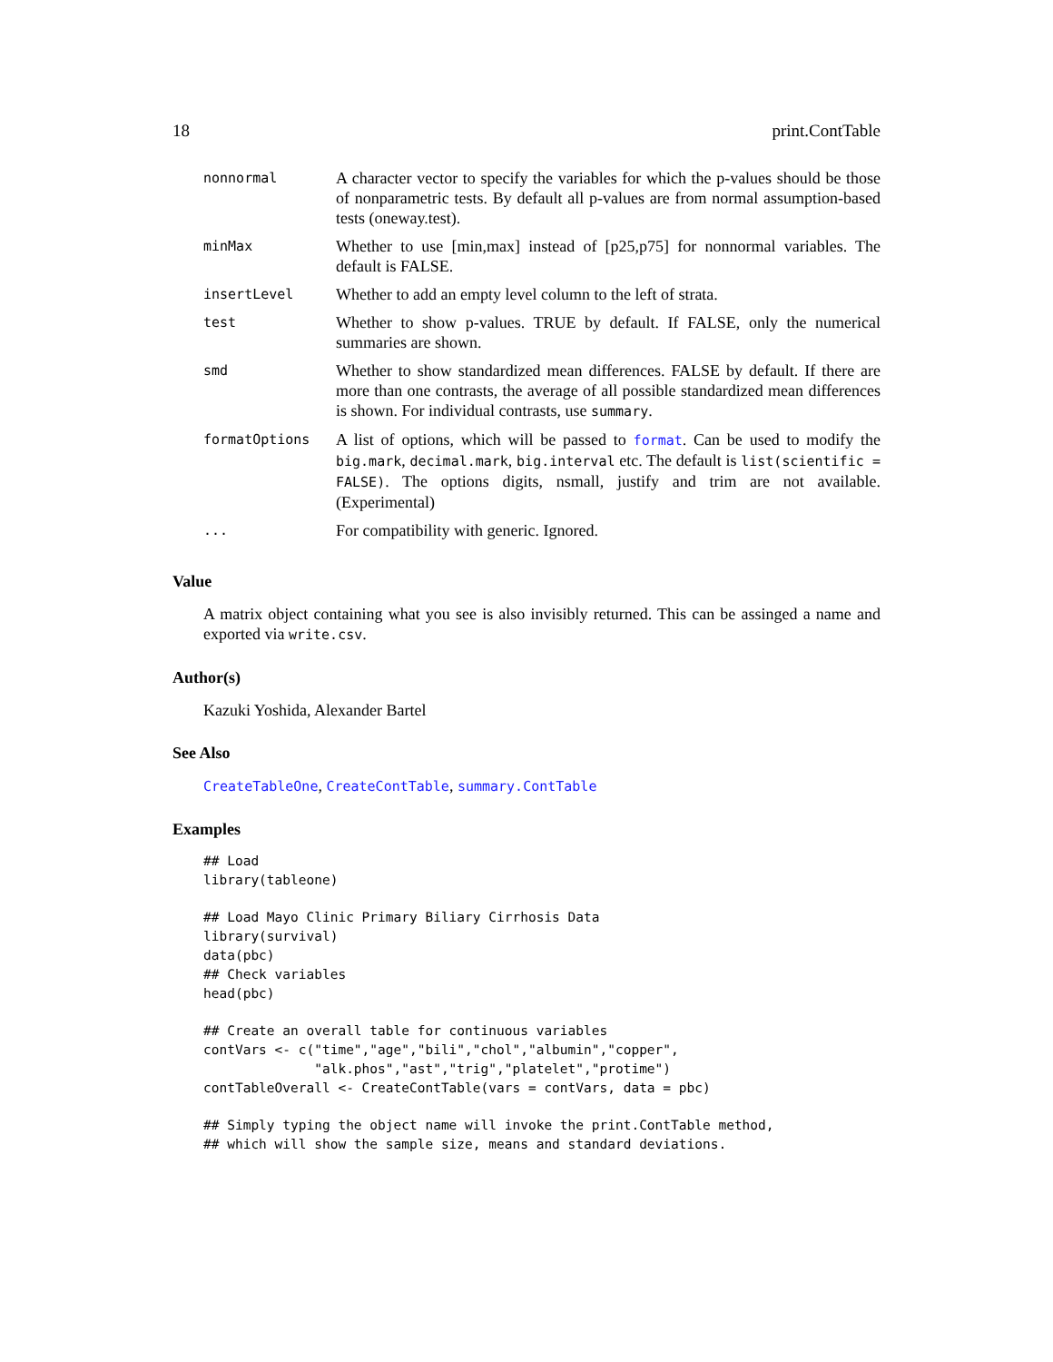18 print.ContTable
| nonnormal | A character vector to specify the variables for which the p-values should be those of nonparametric tests. By default all p-values are from normal assumption-based tests (oneway.test). |
| minMax | Whether to use [min,max] instead of [p25,p75] for nonnormal variables. The default is FALSE. |
| insertLevel | Whether to add an empty level column to the left of strata. |
| test | Whether to show p-values. TRUE by default. If FALSE, only the numerical summaries are shown. |
| smd | Whether to show standardized mean differences. FALSE by default. If there are more than one contrasts, the average of all possible standardized mean differences is shown. For individual contrasts, use summary . |
| formatOptions | A list of options, which will be passed to format . Can be used to modify the big.mark , decimal.mark , big.interval etc. The default is list(scientific = FALSE) . The options digits, nsmall, justify and trim are not available. (Experimental) |
| ... | For compatibility with generic. Ignored. |
Value
A matrix object containing what you see is also invisibly returned. This can be assinged a name and exported via write.csv.
Author(s)
Kazuki Yoshida, Alexander Bartel
See Also
CreateTableOne, CreateContTable, summary.ContTable
Examples
## Load
library(tableone)

## Load Mayo Clinic Primary Biliary Cirrhosis Data
library(survival)
data(pbc)
## Check variables
head(pbc)

## Create an overall table for continuous variables
contVars <- c("time","age","bili","chol","albumin","copper",
              "alk.phos","ast","trig","platelet","protime")
contTableOverall <- CreateContTable(vars = contVars, data = pbc)

## Simply typing the object name will invoke the print.ContTable method,
## which will show the sample size, means and standard deviations.